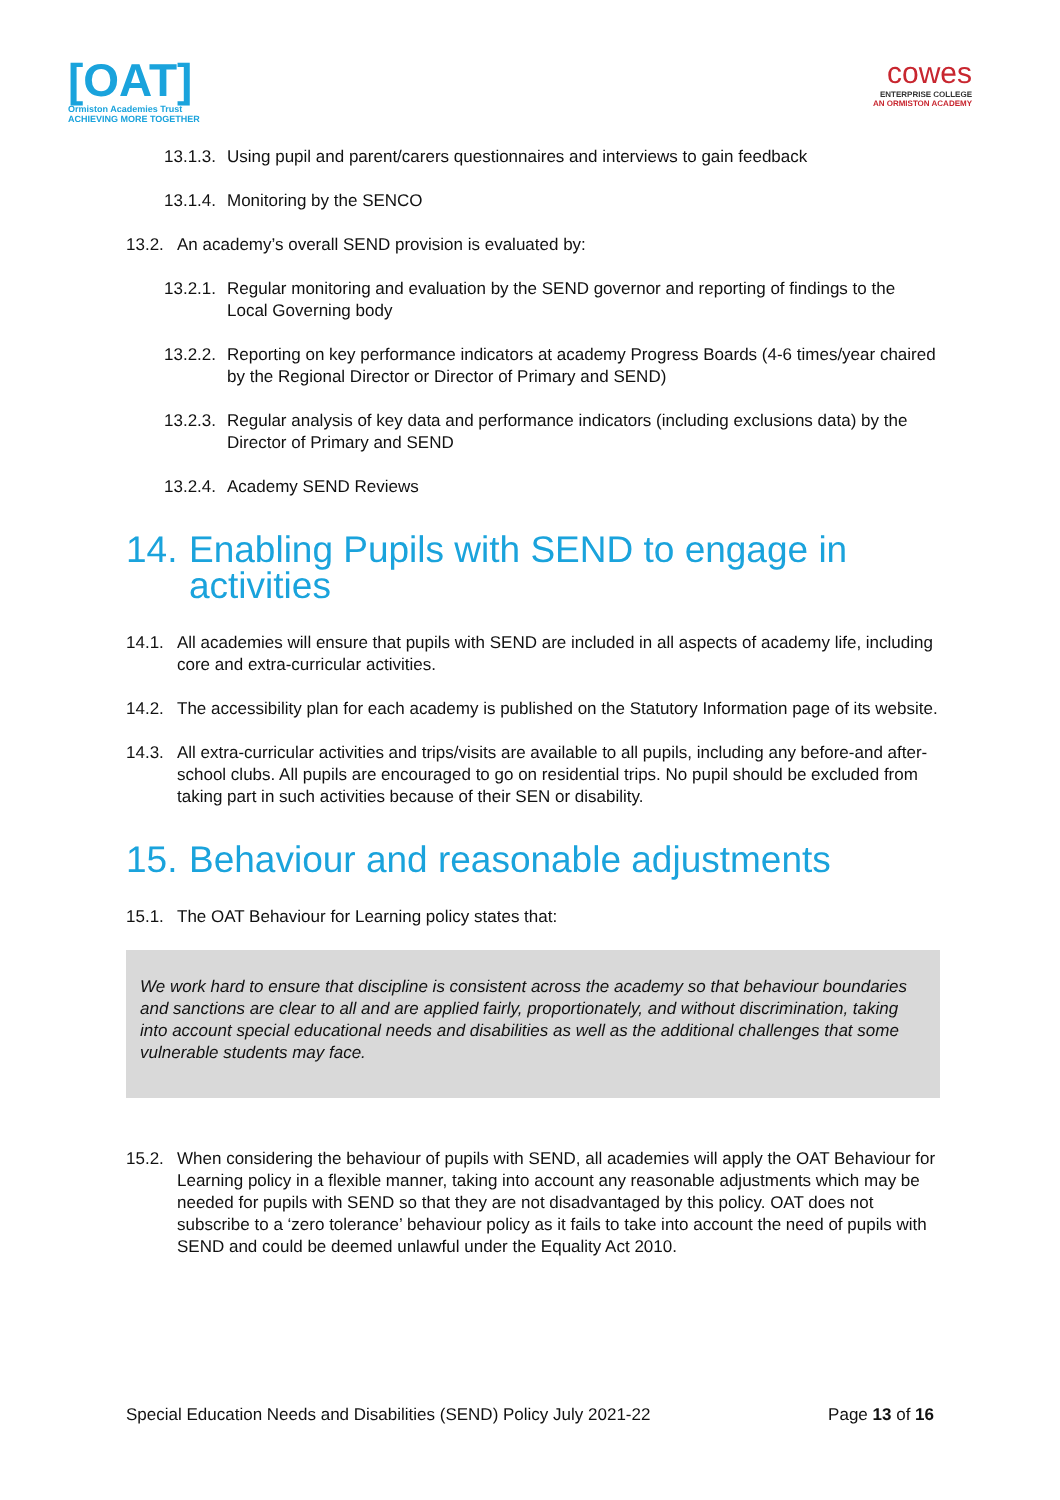[OAT]
Ormiston Academies Trust
ACHIEVING MORE TOGETHER
cowes
ENTERPRISE COLLEGE
AN ORMISTON ACADEMY
13.1.3. Using pupil and parent/carers questionnaires and interviews to gain feedback
13.1.4. Monitoring by the SENCO
13.2. An academy’s overall SEND provision is evaluated by:
13.2.1. Regular monitoring and evaluation by the SEND governor and reporting of findings to the Local Governing body
13.2.2. Reporting on key performance indicators at academy Progress Boards (4-6 times/year chaired by the Regional Director or Director of Primary and SEND)
13.2.3. Regular analysis of key data and performance indicators (including exclusions data) by the Director of Primary and SEND
13.2.4. Academy SEND Reviews
14. Enabling Pupils with SEND to engage in activities
14.1. All academies will ensure that pupils with SEND are included in all aspects of academy life, including core and extra-curricular activities.
14.2. The accessibility plan for each academy is published on the Statutory Information page of its website.
14.3. All extra-curricular activities and trips/visits are available to all pupils, including any before-and after-school clubs. All pupils are encouraged to go on residential trips. No pupil should be excluded from taking part in such activities because of their SEN or disability.
15. Behaviour and reasonable adjustments
15.1. The OAT Behaviour for Learning policy states that:
We work hard to ensure that discipline is consistent across the academy so that behaviour boundaries and sanctions are clear to all and are applied fairly, proportionately, and without discrimination, taking into account special educational needs and disabilities as well as the additional challenges that some vulnerable students may face.
15.2. When considering the behaviour of pupils with SEND, all academies will apply the OAT Behaviour for Learning policy in a flexible manner, taking into account any reasonable adjustments which may be needed for pupils with SEND so that they are not disadvantaged by this policy. OAT does not subscribe to a ‘zero tolerance’ behaviour policy as it fails to take into account the need of pupils with SEND and could be deemed unlawful under the Equality Act 2010.
Special Education Needs and Disabilities (SEND) Policy July 2021-22 Page 13 of 16